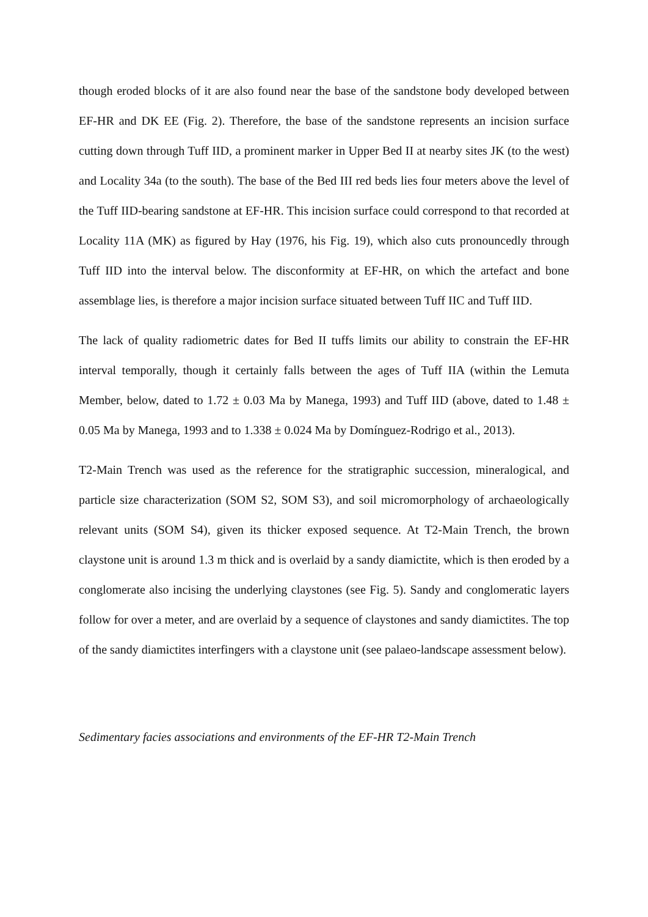though eroded blocks of it are also found near the base of the sandstone body developed between EF-HR and DK EE (Fig. 2). Therefore, the base of the sandstone represents an incision surface cutting down through Tuff IID, a prominent marker in Upper Bed II at nearby sites JK (to the west) and Locality 34a (to the south). The base of the Bed III red beds lies four meters above the level of the Tuff IID-bearing sandstone at EF-HR. This incision surface could correspond to that recorded at Locality 11A (MK) as figured by Hay (1976, his Fig. 19), which also cuts pronouncedly through Tuff IID into the interval below. The disconformity at EF-HR, on which the artefact and bone assemblage lies, is therefore a major incision surface situated between Tuff IIC and Tuff IID.
The lack of quality radiometric dates for Bed II tuffs limits our ability to constrain the EF-HR interval temporally, though it certainly falls between the ages of Tuff IIA (within the Lemuta Member, below, dated to 1.72 ± 0.03 Ma by Manega, 1993) and Tuff IID (above, dated to 1.48 ± 0.05 Ma by Manega, 1993 and to 1.338 ± 0.024 Ma by Domínguez-Rodrigo et al., 2013).
T2-Main Trench was used as the reference for the stratigraphic succession, mineralogical, and particle size characterization (SOM S2, SOM S3), and soil micromorphology of archaeologically relevant units (SOM S4), given its thicker exposed sequence. At T2-Main Trench, the brown claystone unit is around 1.3 m thick and is overlaid by a sandy diamictite, which is then eroded by a conglomerate also incising the underlying claystones (see Fig. 5). Sandy and conglomeratic layers follow for over a meter, and are overlaid by a sequence of claystones and sandy diamictites. The top of the sandy diamictites interfingers with a claystone unit (see palaeo-landscape assessment below).
Sedimentary facies associations and environments of the EF-HR T2-Main Trench